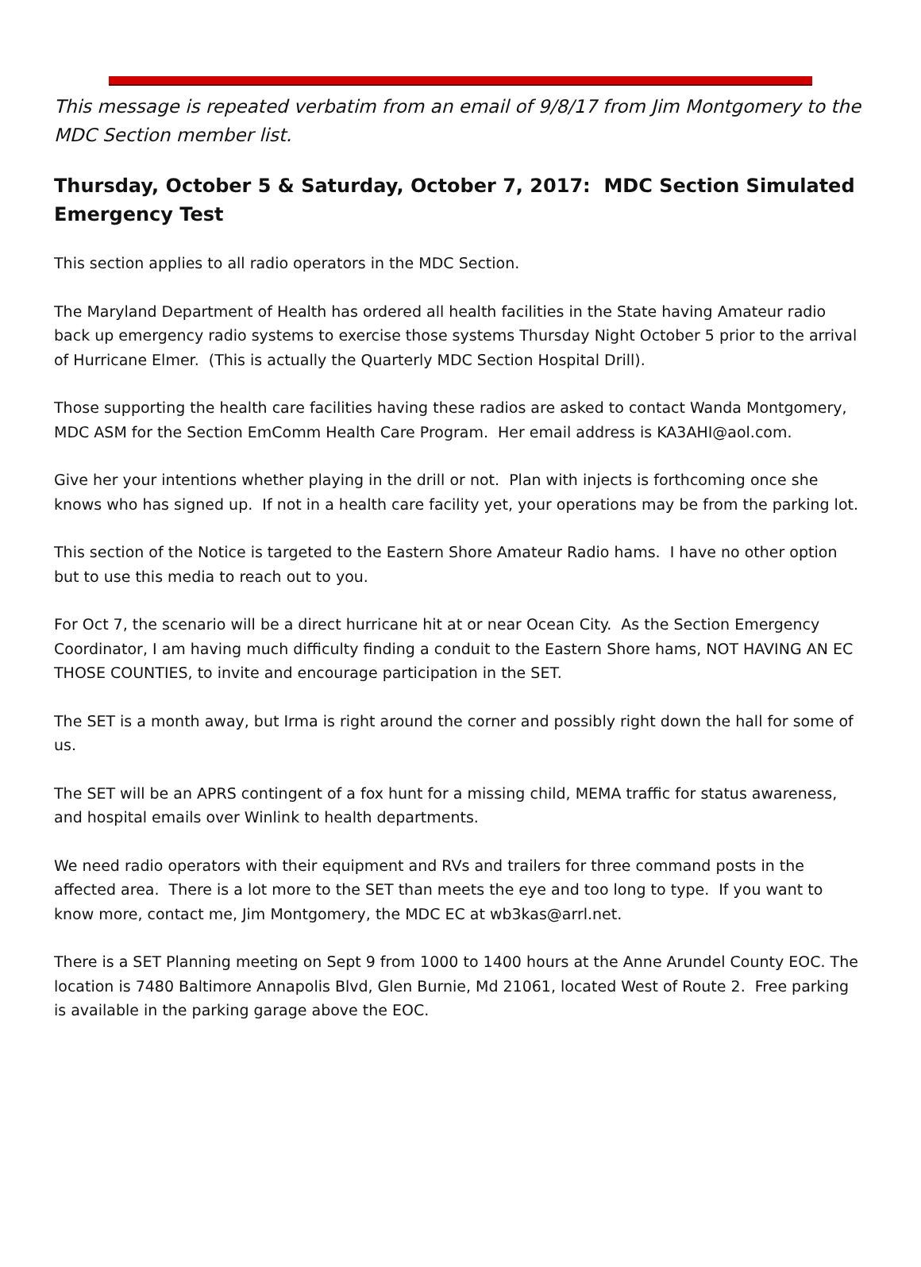This message is repeated verbatim from an email of 9/8/17 from Jim Montgomery to the MDC Section member list.
Thursday, October 5 & Saturday, October 7, 2017: MDC Section Simulated Emergency Test
This section applies to all radio operators in the MDC Section.
The Maryland Department of Health has ordered all health facilities in the State having Amateur radio back up emergency radio systems to exercise those systems Thursday Night October 5 prior to the arrival of Hurricane Elmer. (This is actually the Quarterly MDC Section Hospital Drill).
Those supporting the health care facilities having these radios are asked to contact Wanda Montgomery, MDC ASM for the Section EmComm Health Care Program. Her email address is KA3AHI@aol.com.
Give her your intentions whether playing in the drill or not. Plan with injects is forthcoming once she knows who has signed up. If not in a health care facility yet, your operations may be from the parking lot.
This section of the Notice is targeted to the Eastern Shore Amateur Radio hams. I have no other option but to use this media to reach out to you.
For Oct 7, the scenario will be a direct hurricane hit at or near Ocean City. As the Section Emergency Coordinator, I am having much difficulty finding a conduit to the Eastern Shore hams, NOT HAVING AN EC THOSE COUNTIES, to invite and encourage participation in the SET.
The SET is a month away, but Irma is right around the corner and possibly right down the hall for some of us.
The SET will be an APRS contingent of a fox hunt for a missing child, MEMA traffic for status awareness, and hospital emails over Winlink to health departments.
We need radio operators with their equipment and RVs and trailers for three command posts in the affected area. There is a lot more to the SET than meets the eye and too long to type. If you want to know more, contact me, Jim Montgomery, the MDC EC at wb3kas@arrl.net.
There is a SET Planning meeting on Sept 9 from 1000 to 1400 hours at the Anne Arundel County EOC. The location is 7480 Baltimore Annapolis Blvd, Glen Burnie, Md 21061, located West of Route 2. Free parking is available in the parking garage above the EOC.